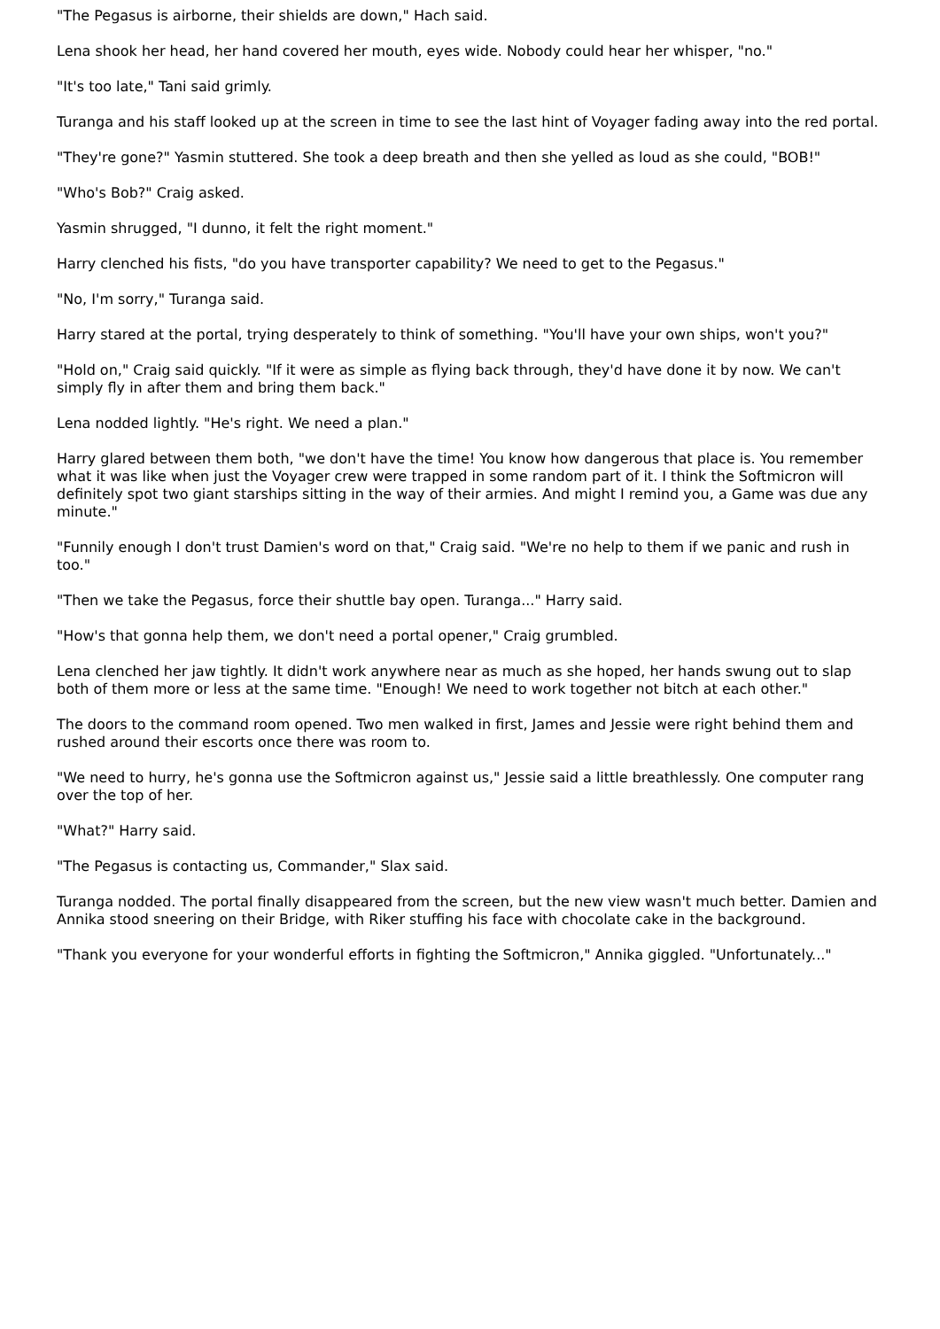"The Pegasus is airborne, their shields are down," Hach said.
Lena shook her head, her hand covered her mouth, eyes wide. Nobody could hear her whisper, "no."
"It's too late," Tani said grimly.
Turanga and his staff looked up at the screen in time to see the last hint of Voyager fading away into the red portal.
"They're gone?" Yasmin stuttered. She took a deep breath and then she yelled as loud as she could, "BOB!"
"Who's Bob?" Craig asked.
Yasmin shrugged, "I dunno, it felt the right moment."
Harry clenched his fists, "do you have transporter capability? We need to get to the Pegasus."
"No, I'm sorry," Turanga said.
Harry stared at the portal, trying desperately to think of something. "You'll have your own ships, won't you?"
"Hold on," Craig said quickly. "If it were as simple as flying back through, they'd have done it by now. We can't simply fly in after them and bring them back."
Lena nodded lightly. "He's right. We need a plan."
Harry glared between them both, "we don't have the time! You know how dangerous that place is. You remember what it was like when just the Voyager crew were trapped in some random part of it. I think the Softmicron will definitely spot two giant starships sitting in the way of their armies. And might I remind you, a Game was due any minute."
"Funnily enough I don't trust Damien's word on that," Craig said. "We're no help to them if we panic and rush in too."
"Then we take the Pegasus, force their shuttle bay open. Turanga..." Harry said.
"How's that gonna help them, we don't need a portal opener," Craig grumbled.
Lena clenched her jaw tightly. It didn't work anywhere near as much as she hoped, her hands swung out to slap both of them more or less at the same time. "Enough! We need to work together not bitch at each other."
The doors to the command room opened. Two men walked in first, James and Jessie were right behind them and rushed around their escorts once there was room to.
"We need to hurry, he's gonna use the Softmicron against us," Jessie said a little breathlessly. One computer rang over the top of her.
"What?" Harry said.
"The Pegasus is contacting us, Commander," Slax said.
Turanga nodded. The portal finally disappeared from the screen, but the new view wasn't much better. Damien and Annika stood sneering on their Bridge, with Riker stuffing his face with chocolate cake in the background.
"Thank you everyone for your wonderful efforts in fighting the Softmicron," Annika giggled. "Unfortunately..."